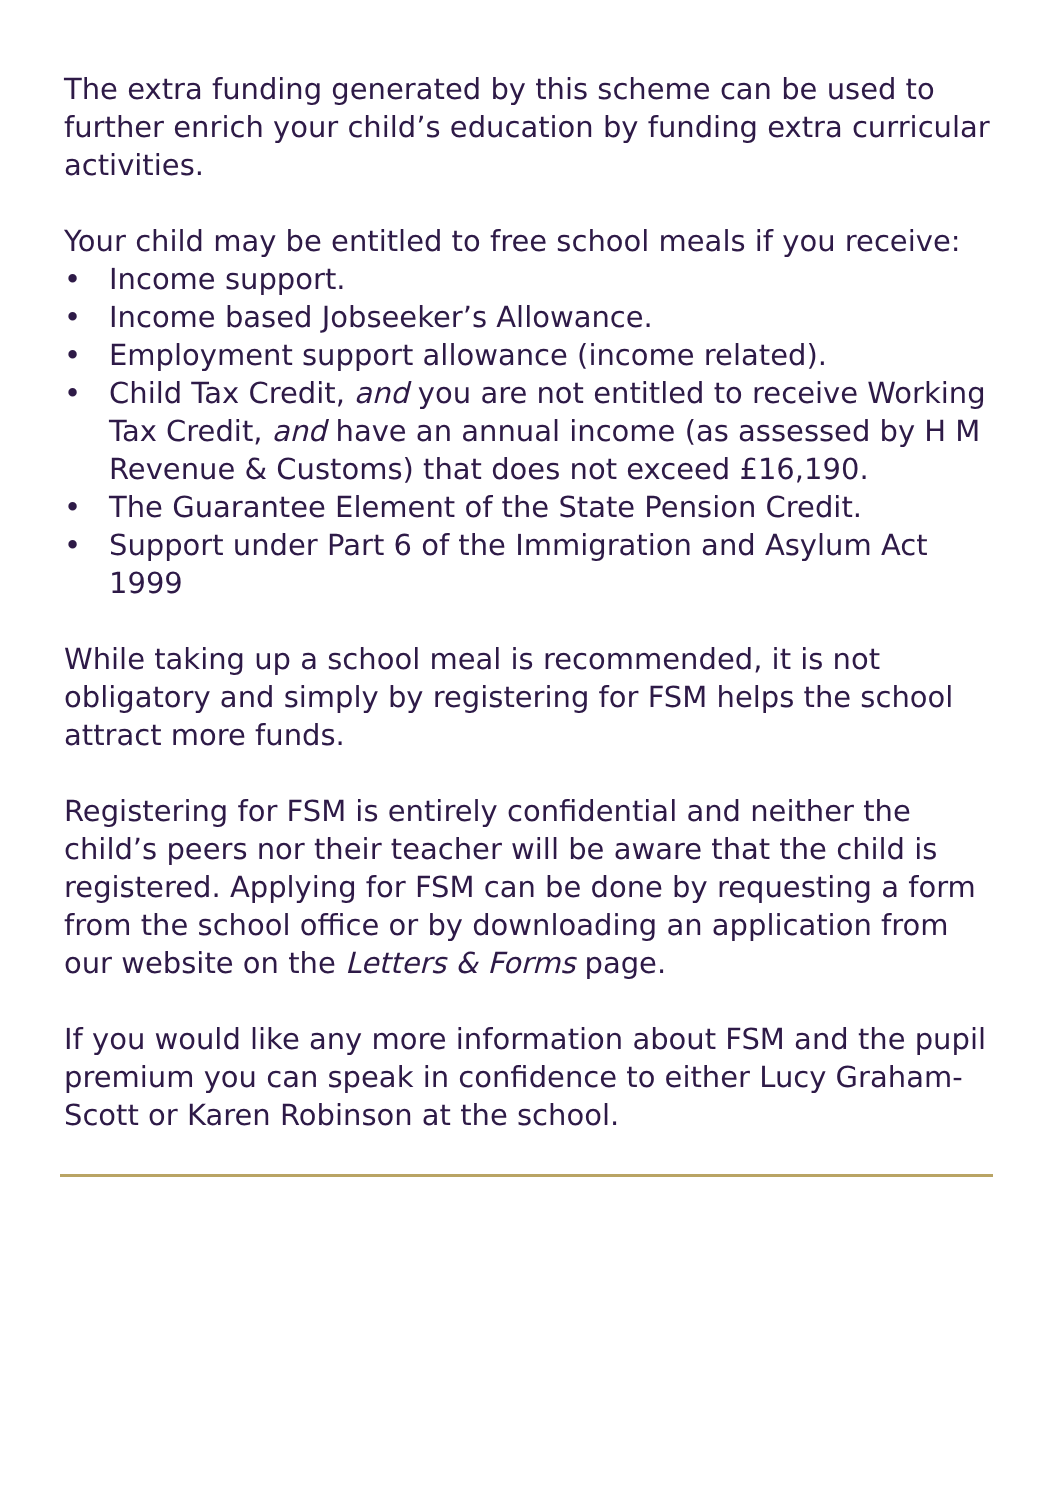The extra funding generated by this scheme can be used to further enrich your child’s education by funding extra curricular activities.
Your child may be entitled to free school meals if you receive:
• Income support.
• Income based Jobseeker’s Allowance.
• Employment support allowance (income related).
• Child Tax Credit, and you are not entitled to receive Working Tax Credit, and have an annual income (as assessed by H M Revenue & Customs) that does not exceed £16,190.
• The Guarantee Element of the State Pension Credit.
• Support under Part 6 of the Immigration and Asylum Act 1999
While taking up a school meal is recommended, it is not obligatory and simply by registering for FSM helps the school attract more funds.
Registering for FSM is entirely confidential and neither the child’s peers nor their teacher will be aware that the child is registered. Applying for FSM can be done by requesting a form from the school office or by downloading an application from our website on the Letters & Forms page.
If you would like any more information about FSM and the pupil premium you can speak in confidence to either Lucy Graham-Scott or Karen Robinson at the school.